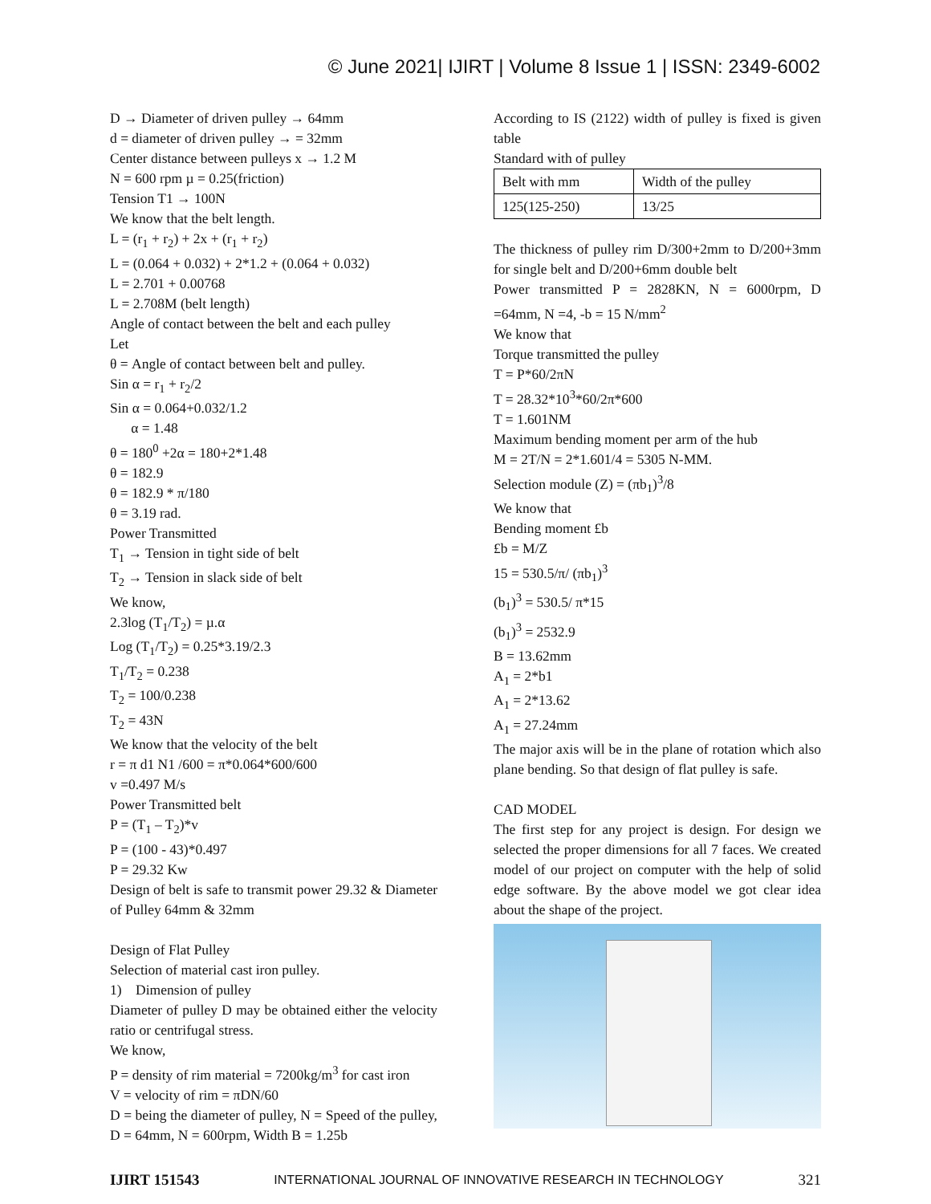© June 2021| IJIRT | Volume 8 Issue 1 | ISSN: 2349-6002
D → Diameter of driven pulley → 64mm
d = diameter of driven pulley → = 32mm
Center distance between pulleys x → 1.2 M
N = 600 rpm µ = 0.25(friction)
Tension T1 → 100N
We know that the belt length.
L = (r<sub>1</sub> + r<sub>2</sub>) + 2x + (r<sub>1</sub> + r<sub>2</sub>)
L = (0.064 + 0.032) + 2*1.2 + (0.064 + 0.032)
L = 2.701 + 0.00768
L = 2.708M (belt length)
Angle of contact between the belt and each pulley
Let
θ = Angle of contact between belt and pulley.
Sin α = r<sub>1</sub> + r<sub>2</sub>/2
Sin α = 0.064+0.032/1.2
α = 1.48
θ = 180<sup>0</sup> +2α = 180+2*1.48
θ = 182.9
θ = 182.9 * π/180
θ = 3.19 rad.
Power Transmitted
T<sub>1</sub> → Tension in tight side of belt
T<sub>2</sub> → Tension in slack side of belt
We know,
2.3log (T<sub>1</sub>/T<sub>2</sub>) = µ.α
Log (T<sub>1</sub>/T<sub>2</sub>) = 0.25*3.19/2.3
T<sub>1</sub>/T<sub>2</sub> = 0.238
T<sub>2</sub> = 100/0.238
T<sub>2</sub> = 43N
We know that the velocity of the belt
r = π d1 N1 /600 = π*0.064*600/600
v =0.497 M/s
Power Transmitted belt
P = (T<sub>1</sub> – T<sub>2</sub>)*v
P = (100 - 43)*0.497
P = 29.32 Kw
Design of belt is safe to transmit power 29.32 & Diameter of Pulley 64mm & 32mm
Design of Flat Pulley
Selection of material cast iron pulley.
1) Dimension of pulley
Diameter of pulley D may be obtained either the velocity ratio or centrifugal stress.
We know,
P = density of rim material = 7200kg/m<sup>3</sup> for cast iron
V = velocity of rim = πDN/60
D = being the diameter of pulley, N = Speed of the pulley, D = 64mm, N = 600rpm, Width B = 1.25b
According to IS (2122) width of pulley is fixed is given table
Standard with of pulley
| Belt with mm | Width of the pulley |
| 125(125-250) | 13/25 |
The thickness of pulley rim D/300+2mm to D/200+3mm for single belt and D/200+6mm double belt
Power transmitted P = 2828KN, N = 6000rpm, D =64mm, N =4, -b = 15 N/mm<sup>2</sup>
We know that
Torque transmitted the pulley
T = P*60/2πN
T = 28.32*10<sup>3</sup>*60/2π*600
T = 1.601NM
Maximum bending moment per arm of the hub
M = 2T/N = 2*1.601/4 = 5305 N-MM.
Selection module (Z) = (πb<sub>1</sub>)<sup>3</sup>/8
We know that
Bending moment £b
£b = M/Z
15 = 530.5/π/ (πb<sub>1</sub>)<sup>3</sup>
(b<sub>1</sub>)<sup>3</sup> = 530.5/ π*15
(b<sub>1</sub>)<sup>3</sup> = 2532.9
B = 13.62mm
A<sub>1</sub> = 2*b1
A<sub>1</sub> = 2*13.62
A<sub>1</sub> = 27.24mm
The major axis will be in the plane of rotation which also plane bending. So that design of flat pulley is safe.
CAD MODEL
The first step for any project is design. For design we selected the proper dimensions for all 7 faces. We created model of our project on computer with the help of solid edge software. By the above model we got clear idea about the shape of the project.
IJIRT 151543 INTERNATIONAL JOURNAL OF INNOVATIVE RESEARCH IN TECHNOLOGY 321